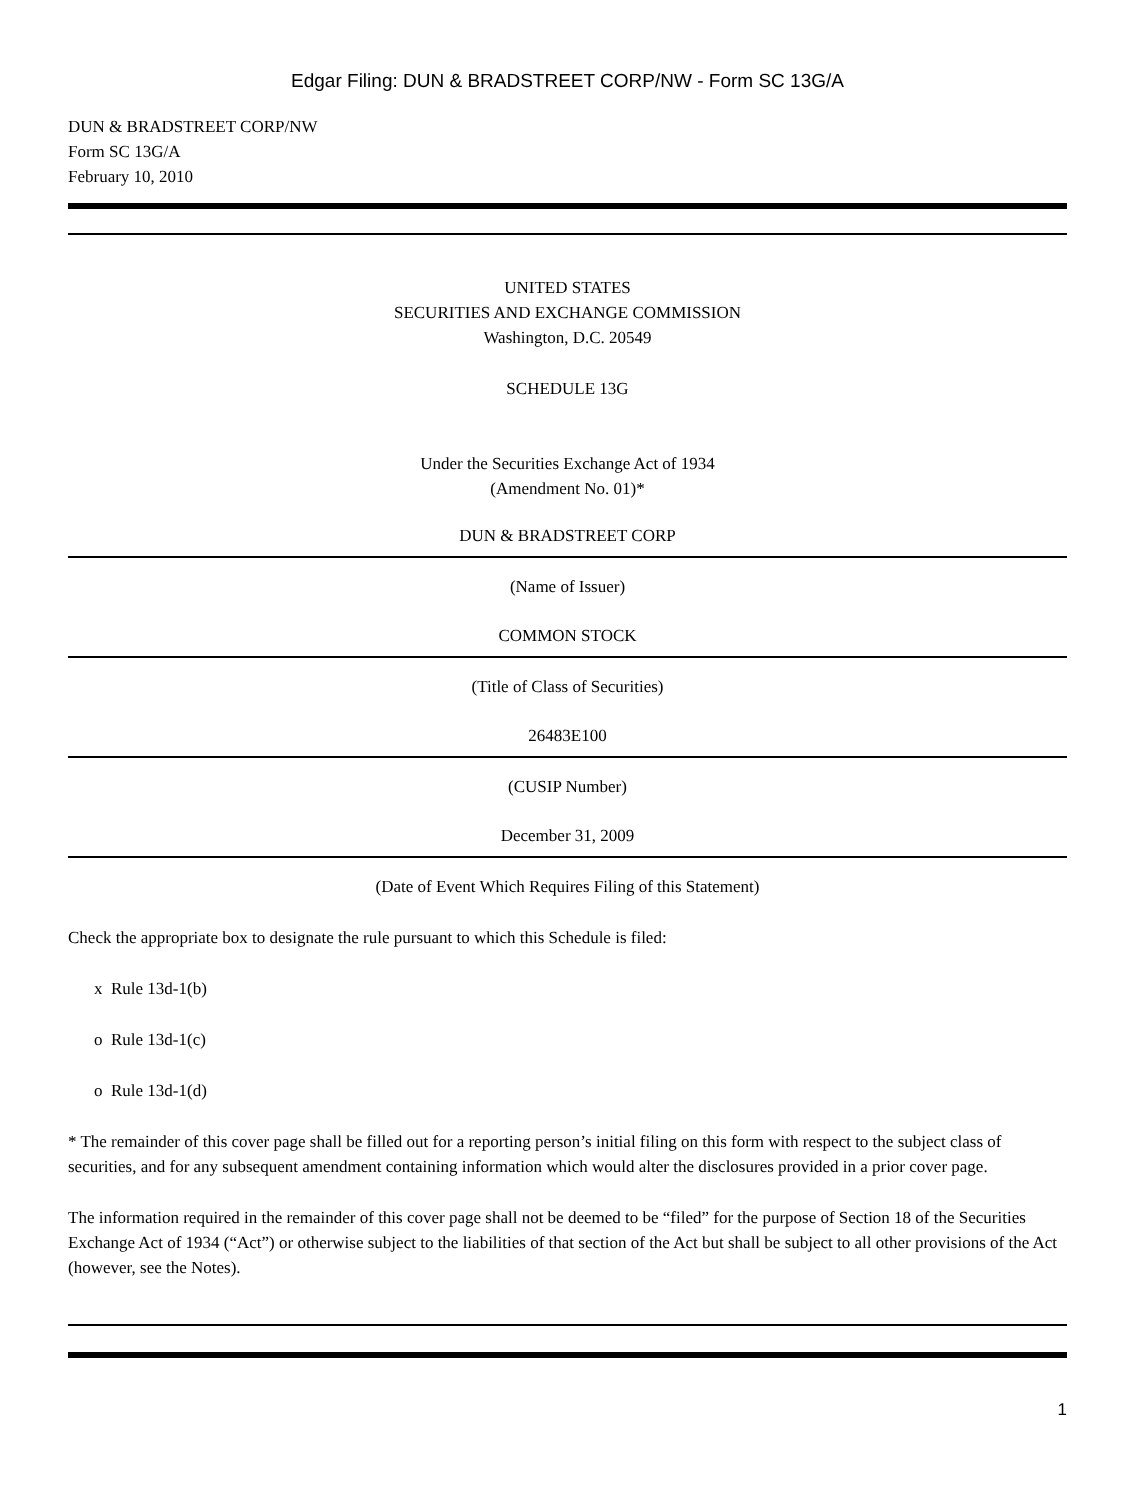Edgar Filing: DUN & BRADSTREET CORP/NW - Form SC 13G/A
DUN & BRADSTREET CORP/NW
Form SC 13G/A
February 10, 2010
UNITED STATES
SECURITIES AND EXCHANGE COMMISSION
Washington, D.C. 20549
SCHEDULE 13G
Under the Securities Exchange Act of 1934
(Amendment No. 01)*
DUN & BRADSTREET CORP
(Name of Issuer)
COMMON STOCK
(Title of Class of Securities)
26483E100
(CUSIP Number)
December 31, 2009
(Date of Event Which Requires Filing of this Statement)
Check the appropriate box to designate the rule pursuant to which this Schedule is filed:
x Rule 13d-1(b)
o Rule 13d-1(c)
o Rule 13d-1(d)
* The remainder of this cover page shall be filled out for a reporting person’s initial filing on this form with respect to the subject class of securities, and for any subsequent amendment containing information which would alter the disclosures provided in a prior cover page.
The information required in the remainder of this cover page shall not be deemed to be “filed” for the purpose of Section 18 of the Securities Exchange Act of 1934 (“Act”) or otherwise subject to the liabilities of that section of the Act but shall be subject to all other provisions of the Act (however, see the Notes).
1